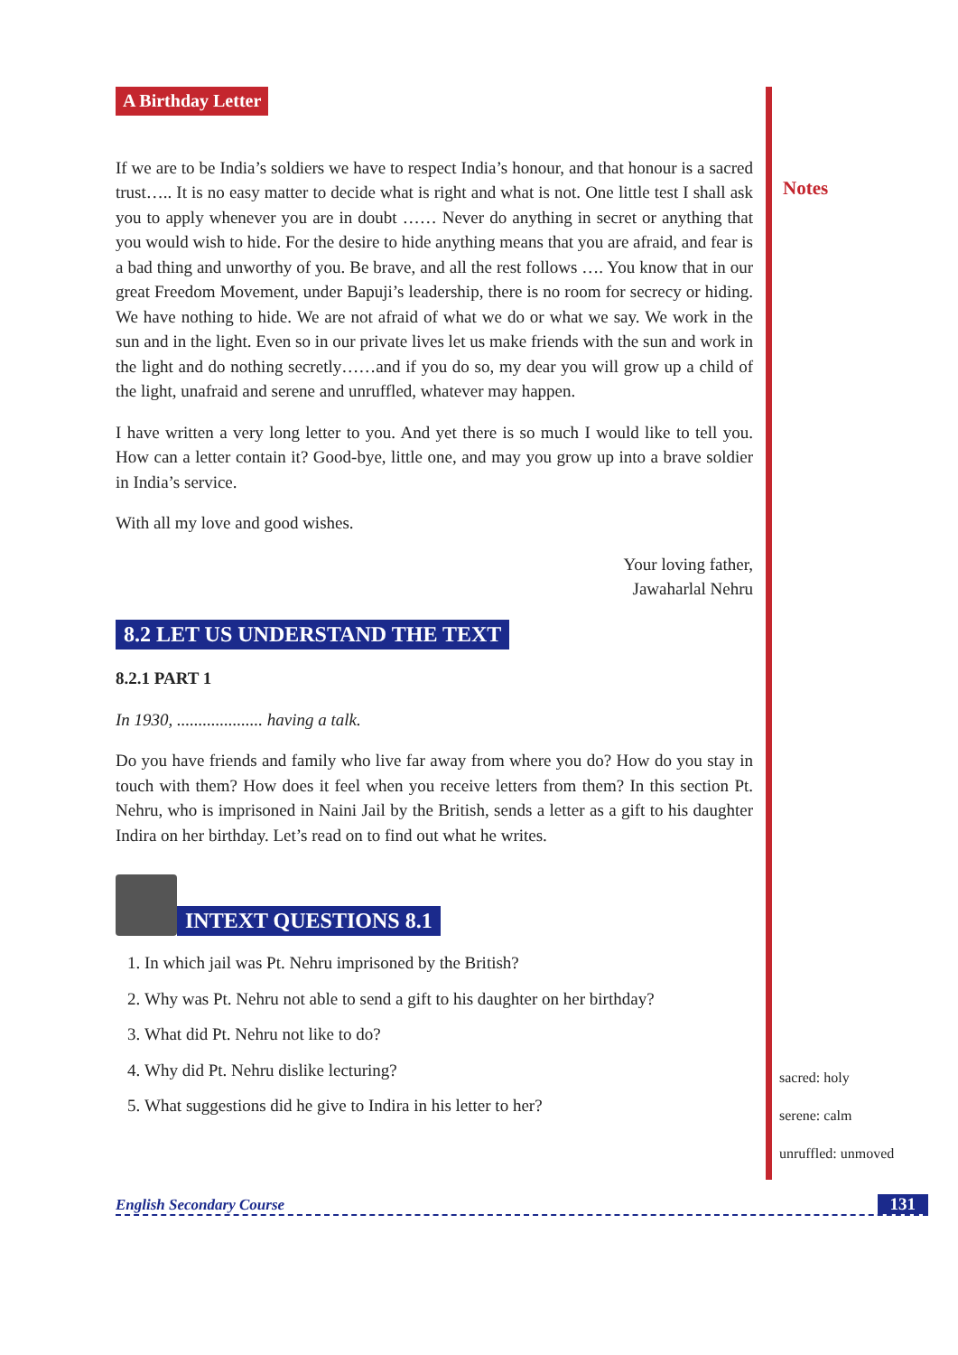A Birthday Letter
If we are to be India’s soldiers we have to respect India’s honour, and that honour is a sacred trust….. It is no easy matter to decide what is right and what is not. One little test I shall ask you to apply whenever you are in doubt …… Never do anything in secret or anything that you would wish to hide. For the desire to hide anything means that you are afraid, and fear is a bad thing and unworthy of you. Be brave, and all the rest follows …. You know that in our great Freedom Movement, under Bapuji’s leadership, there is no room for secrecy or hiding. We have nothing to hide. We are not afraid of what we do or what we say. We work in the sun and in the light. Even so in our private lives let us make friends with the sun and work in the light and do nothing secretly……and if you do so, my dear you will grow up a child of the light, unafraid and serene and unruffled, whatever may happen.
I have written a very long letter to you. And yet there is so much I would like to tell you. How can a letter contain it? Good-bye, little one, and may you grow up into a brave soldier in India’s service.
With all my love and good wishes.
Your loving father,
Jawaharlal Nehru
8.2 LET US UNDERSTAND THE TEXT
8.2.1 PART 1
In 1930, .................... having a talk.
Do you have friends and family who live far away from where you do? How do you stay in touch with them? How does it feel when you receive letters from them? In this section Pt. Nehru, who is imprisoned in Naini Jail by the British, sends a letter as a gift to his daughter Indira on her birthday. Let’s read on to find out what he writes.
INTEXT QUESTIONS 8.1
1. In which jail was Pt. Nehru imprisoned by the British?
2. Why was Pt. Nehru not able to send a gift to his daughter on her birthday?
3. What did Pt. Nehru not like to do?
4. Why did Pt. Nehru dislike lecturing?
5. What suggestions did he give to Indira in his letter to her?
Notes
sacred: holy
serene: calm
unruffled: unmoved
English Secondary Course 131